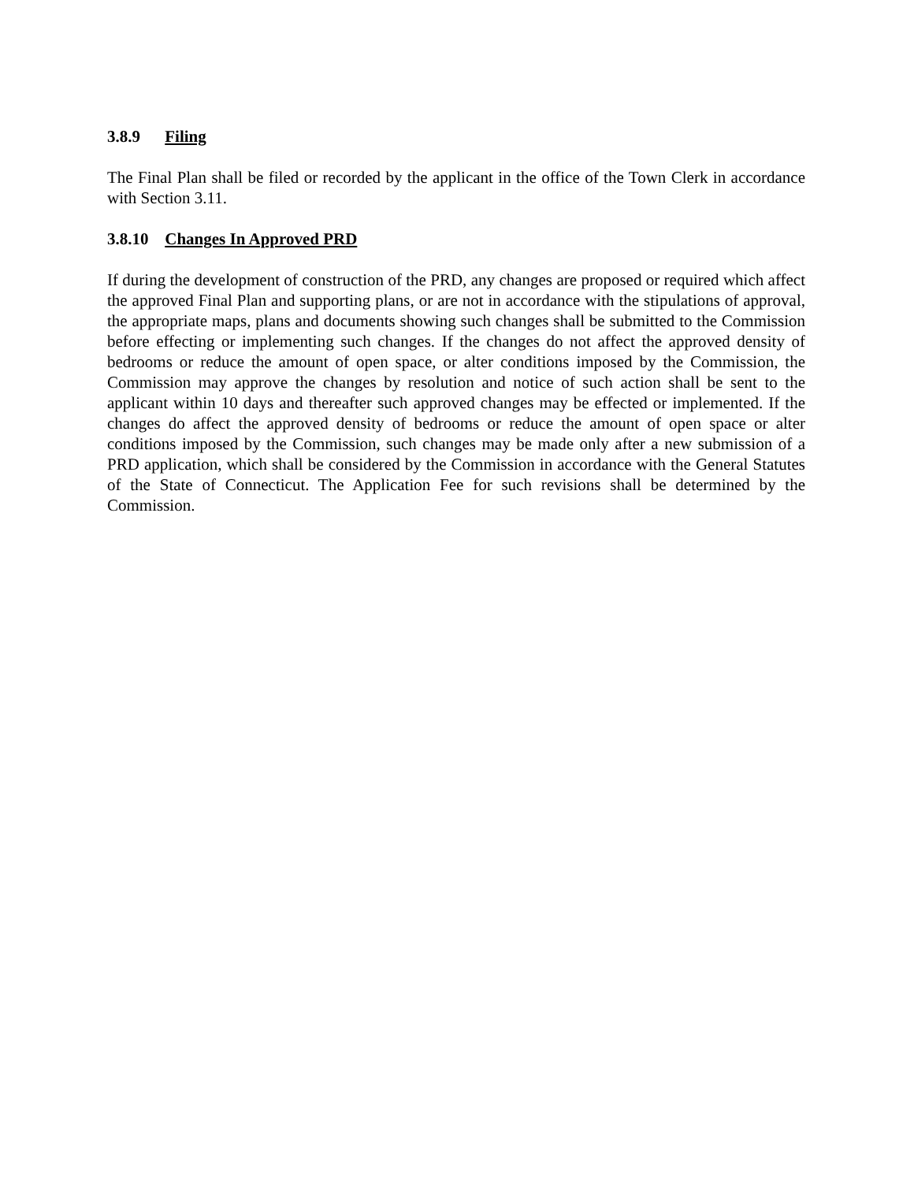3.8.9 Filing
The Final Plan shall be filed or recorded by the applicant in the office of the Town Clerk in accordance with Section 3.11.
3.8.10 Changes In Approved PRD
If during the development of construction of the PRD, any changes are proposed or required which affect the approved Final Plan and supporting plans, or are not in accordance with the stipulations of approval, the appropriate maps, plans and documents showing such changes shall be submitted to the Commission before effecting or implementing such changes. If the changes do not affect the approved density of bedrooms or reduce the amount of open space, or alter conditions imposed by the Commission, the Commission may approve the changes by resolution and notice of such action shall be sent to the applicant within 10 days and thereafter such approved changes may be effected or implemented. If the changes do affect the approved density of bedrooms or reduce the amount of open space or alter conditions imposed by the Commission, such changes may be made only after a new submission of a PRD application, which shall be considered by the Commission in accordance with the General Statutes of the State of Connecticut. The Application Fee for such revisions shall be determined by the Commission.